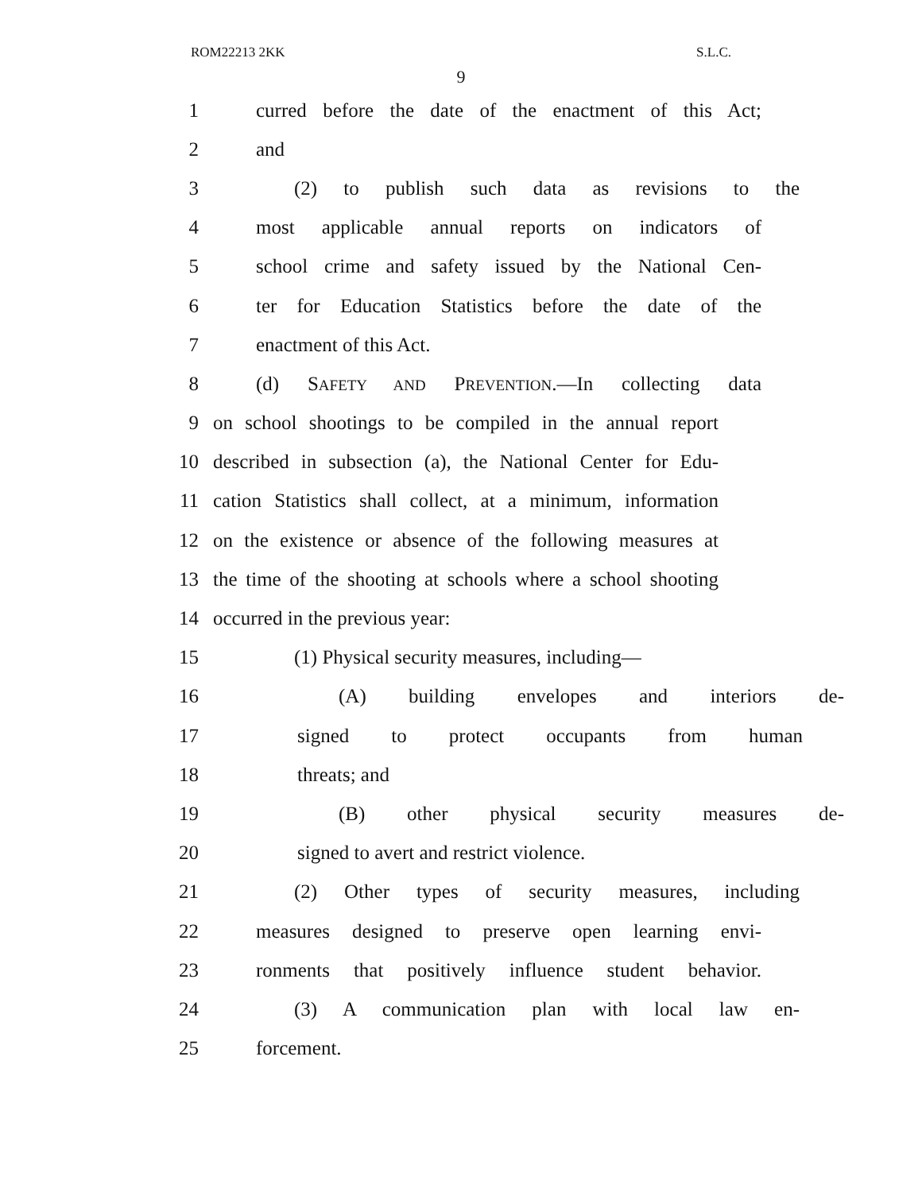ROM22213 2KK S.L.C.
9
1 curred before the date of the enactment of this Act;
2 and
3 (2) to publish such data as revisions to the
4 most applicable annual reports on indicators of
5 school crime and safety issued by the National Cen-
6 ter for Education Statistics before the date of the
7 enactment of this Act.
8 (d) SAFETY AND PREVENTION.—In collecting data
9 on school shootings to be compiled in the annual report
10 described in subsection (a), the National Center for Edu-
11 cation Statistics shall collect, at a minimum, information
12 on the existence or absence of the following measures at
13 the time of the shooting at schools where a school shooting
14 occurred in the previous year:
15 (1) Physical security measures, including—
16 (A) building envelopes and interiors de-
17 signed to protect occupants from human
18 threats; and
19 (B) other physical security measures de-
20 signed to avert and restrict violence.
21 (2) Other types of security measures, including
22 measures designed to preserve open learning envi-
23 ronments that positively influence student behavior.
24 (3) A communication plan with local law en-
25 forcement.